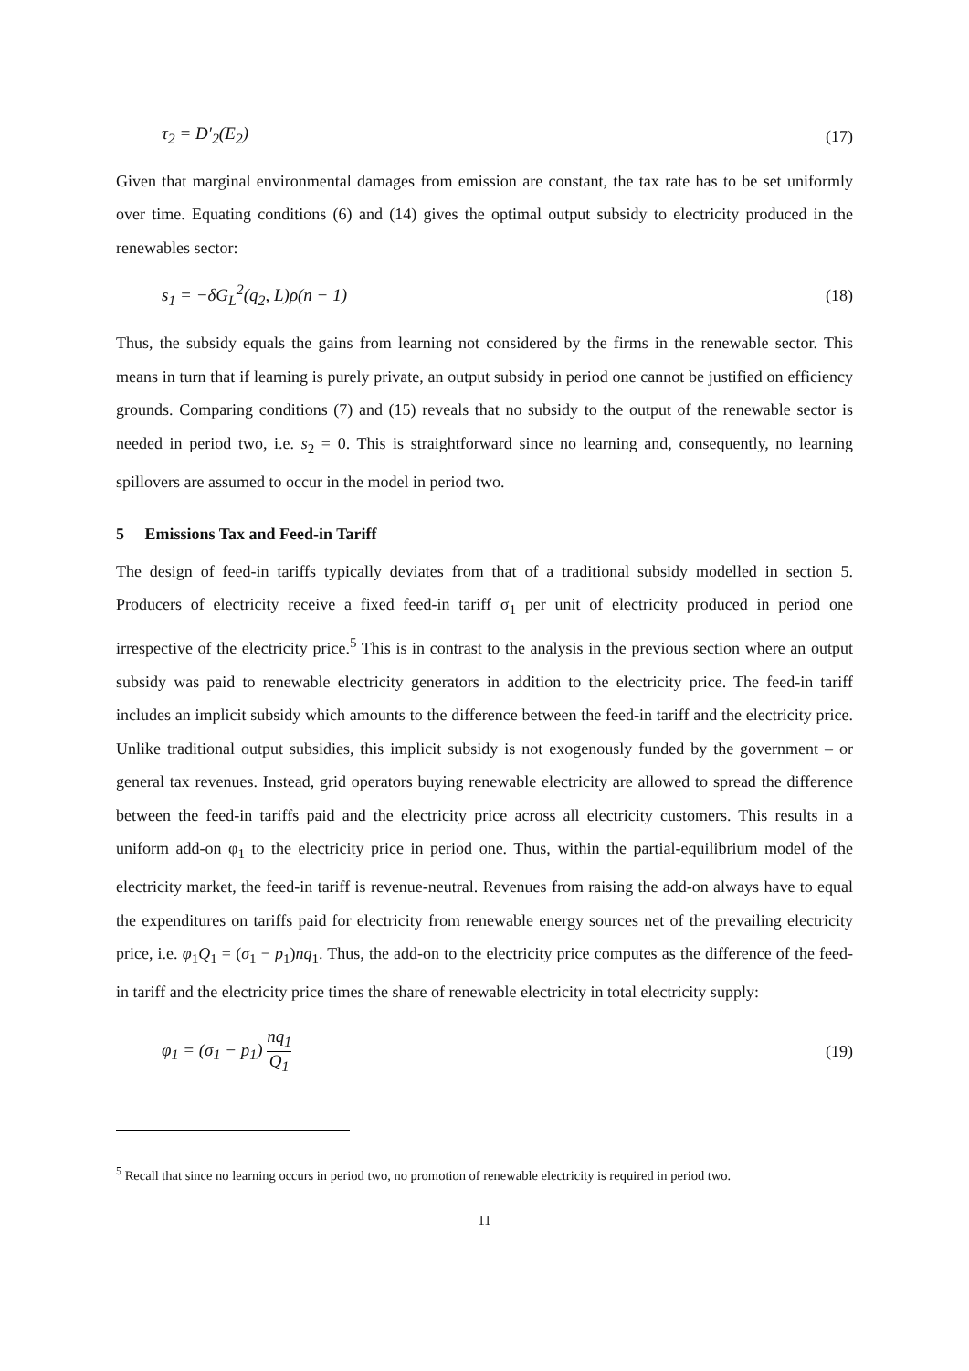τ<sub>2</sub> = D′<sub>2</sub>(E<sub>2</sub>) (17)
Given that marginal environmental damages from emission are constant, the tax rate has to be set uniformly over time. Equating conditions (6) and (14) gives the optimal output subsidy to electricity produced in the renewables sector:
s<sub>1</sub> = −δG<sub>L</sub><sup>2</sup>(q<sub>2</sub>, L)ρ(n − 1) (18)
Thus, the subsidy equals the gains from learning not considered by the firms in the renewable sector. This means in turn that if learning is purely private, an output subsidy in period one cannot be justified on efficiency grounds. Comparing conditions (7) and (15) reveals that no subsidy to the output of the renewable sector is needed in period two, i.e. s<sub>2</sub> = 0. This is straightforward since no learning and, consequently, no learning spillovers are assumed to occur in the model in period two.
5 Emissions Tax and Feed-in Tariff
The design of feed-in tariffs typically deviates from that of a traditional subsidy modelled in section 5. Producers of electricity receive a fixed feed-in tariff σ<sub>1</sub> per unit of electricity produced in period one irrespective of the electricity price.<sup>5</sup> This is in contrast to the analysis in the previous section where an output subsidy was paid to renewable electricity generators in addition to the electricity price. The feed-in tariff includes an implicit subsidy which amounts to the difference between the feed-in tariff and the electricity price. Unlike traditional output subsidies, this implicit subsidy is not exogenously funded by the government – or general tax revenues. Instead, grid operators buying renewable electricity are allowed to spread the difference between the feed-in tariffs paid and the electricity price across all electricity customers. This results in a uniform add-on φ<sub>1</sub> to the electricity price in period one. Thus, within the partial-equilibrium model of the electricity market, the feed-in tariff is revenue-neutral. Revenues from raising the add-on always have to equal the expenditures on tariffs paid for electricity from renewable energy sources net of the prevailing electricity price, i.e. φ<sub>1</sub>Q<sub>1</sub> = (σ<sub>1</sub> − p<sub>1</sub>)nq<sub>1</sub>. Thus, the add-on to the electricity price computes as the difference of the feed-in tariff and the electricity price times the share of renewable electricity in total electricity supply:
φ<sub>1</sub> = (σ<sub>1</sub> − p<sub>1</sub>) nq<sub>1</sub> Q<sub>1</sub> (19)
<sup>5</sup> Recall that since no learning occurs in period two, no promotion of renewable electricity is required in period two.
11